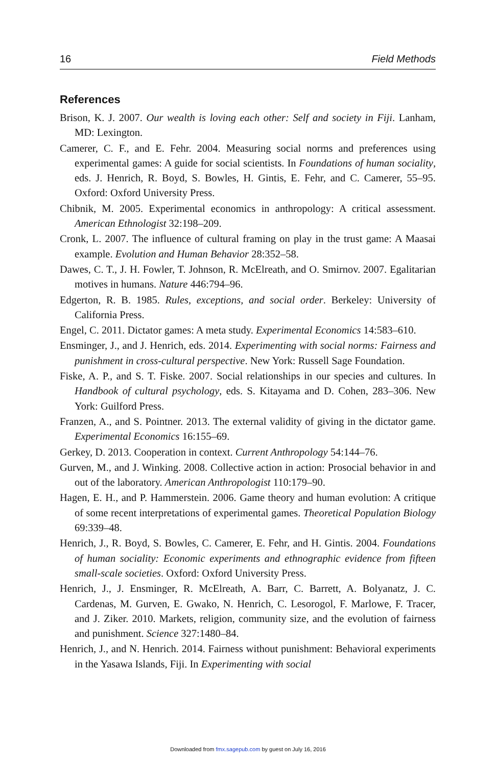16 Field Methods
References
Brison, K. J. 2007. Our wealth is loving each other: Self and society in Fiji. Lanham, MD: Lexington.
Camerer, C. F., and E. Fehr. 2004. Measuring social norms and preferences using experimental games: A guide for social scientists. In Foundations of human sociality, eds. J. Henrich, R. Boyd, S. Bowles, H. Gintis, E. Fehr, and C. Camerer, 55–95. Oxford: Oxford University Press.
Chibnik, M. 2005. Experimental economics in anthropology: A critical assessment. American Ethnologist 32:198–209.
Cronk, L. 2007. The influence of cultural framing on play in the trust game: A Maasai example. Evolution and Human Behavior 28:352–58.
Dawes, C. T., J. H. Fowler, T. Johnson, R. McElreath, and O. Smirnov. 2007. Egalitarian motives in humans. Nature 446:794–96.
Edgerton, R. B. 1985. Rules, exceptions, and social order. Berkeley: University of California Press.
Engel, C. 2011. Dictator games: A meta study. Experimental Economics 14:583–610.
Ensminger, J., and J. Henrich, eds. 2014. Experimenting with social norms: Fairness and punishment in cross-cultural perspective. New York: Russell Sage Foundation.
Fiske, A. P., and S. T. Fiske. 2007. Social relationships in our species and cultures. In Handbook of cultural psychology, eds. S. Kitayama and D. Cohen, 283–306. New York: Guilford Press.
Franzen, A., and S. Pointner. 2013. The external validity of giving in the dictator game. Experimental Economics 16:155–69.
Gerkey, D. 2013. Cooperation in context. Current Anthropology 54:144–76.
Gurven, M., and J. Winking. 2008. Collective action in action: Prosocial behavior in and out of the laboratory. American Anthropologist 110:179–90.
Hagen, E. H., and P. Hammerstein. 2006. Game theory and human evolution: A critique of some recent interpretations of experimental games. Theoretical Population Biology 69:339–48.
Henrich, J., R. Boyd, S. Bowles, C. Camerer, E. Fehr, and H. Gintis. 2004. Foundations of human sociality: Economic experiments and ethnographic evidence from fifteen small-scale societies. Oxford: Oxford University Press.
Henrich, J., J. Ensminger, R. McElreath, A. Barr, C. Barrett, A. Bolyanatz, J. C. Cardenas, M. Gurven, E. Gwako, N. Henrich, C. Lesorogol, F. Marlowe, F. Tracer, and J. Ziker. 2010. Markets, religion, community size, and the evolution of fairness and punishment. Science 327:1480–84.
Henrich, J., and N. Henrich. 2014. Fairness without punishment: Behavioral experiments in the Yasawa Islands, Fiji. In Experimenting with social
Downloaded from fmx.sagepub.com by guest on July 16, 2016